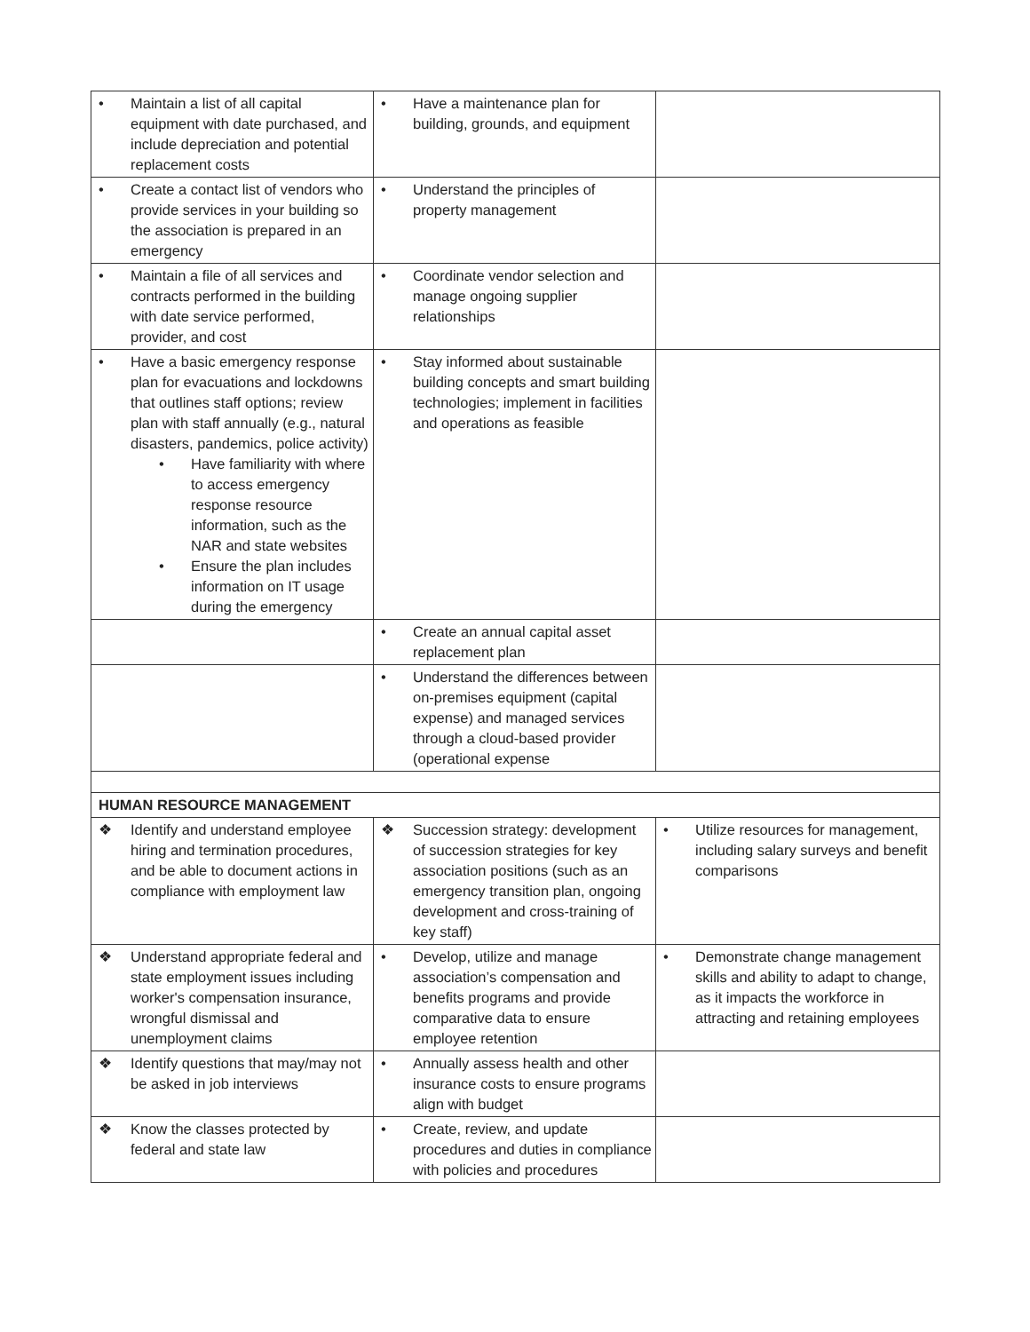| • Maintain a list of all capital equipment with date purchased, and include depreciation and potential replacement costs | • Have a maintenance plan for building, grounds, and equipment | |
| • Create a contact list of vendors who provide services in your building so the association is prepared in an emergency | • Understand the principles of property management | |
| • Maintain a file of all services and contracts performed in the building with date service performed, provider, and cost | • Coordinate vendor selection and manage ongoing supplier relationships | |
| • Have a basic emergency response plan for evacuations and lockdowns that outlines staff options; review plan with staff annually (e.g., natural disasters, pandemics, police activity) • Have familiarity with where to access emergency response resource information, such as the NAR and state websites • Ensure the plan includes information on IT usage during the emergency | • Stay informed about sustainable building concepts and smart building technologies; implement in facilities and operations as feasible | |
| | • Create an annual capital asset replacement plan | |
| | • Understand the differences between on-premises equipment (capital expense) and managed services through a cloud-based provider (operational expense | |
| HUMAN RESOURCE MANAGEMENT | | |
| ❖ Identify and understand employee hiring and termination procedures, and be able to document actions in compliance with employment law | ❖ Succession strategy: development of succession strategies for key association positions (such as an emergency transition plan, ongoing development and cross-training of key staff) | • Utilize resources for management, including salary surveys and benefit comparisons |
| ❖ Understand appropriate federal and state employment issues including worker's compensation insurance, wrongful dismissal and unemployment claims | • Develop, utilize and manage association’s compensation and benefits programs and provide comparative data to ensure employee retention | • Demonstrate change management skills and ability to adapt to change, as it impacts the workforce in attracting and retaining employees |
| ❖ Identify questions that may/may not be asked in job interviews | • Annually assess health and other insurance costs to ensure programs align with budget | |
| ❖ Know the classes protected by federal and state law | • Create, review, and update procedures and duties in compliance with policies and procedures | |